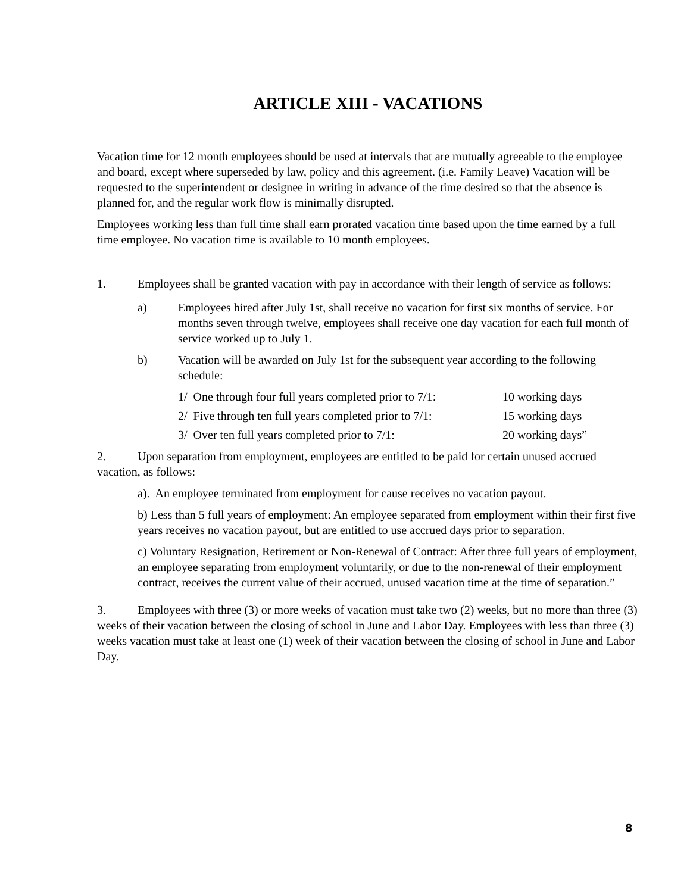ARTICLE XIII - VACATIONS
Vacation time for 12 month employees should be used at intervals that are mutually agreeable to the employee and board, except where superseded by law, policy and this agreement. (i.e. Family Leave) Vacation will be requested to the superintendent or designee in writing in advance of the time desired so that the absence is planned for, and the regular work flow is minimally disrupted.
Employees working less than full time shall earn prorated vacation time based upon the time earned by a full time employee. No vacation time is available to 10 month employees.
1. Employees shall be granted vacation with pay in accordance with their length of service as follows:
a) Employees hired after July 1st, shall receive no vacation for first six months of service. For months seven through twelve, employees shall receive one day vacation for each full month of service worked up to July 1.
b) Vacation will be awarded on July 1st for the subsequent year according to the following schedule:
1/ One through four full years completed prior to 7/1: 10 working days
2/ Five through ten full years completed prior to 7/1: 15 working days
3/ Over ten full years completed prior to 7/1: 20 working days”
2. Upon separation from employment, employees are entitled to be paid for certain unused accrued vacation, as follows:
a). An employee terminated from employment for cause receives no vacation payout.
b) Less than 5 full years of employment: An employee separated from employment within their first five years receives no vacation payout, but are entitled to use accrued days prior to separation.
c) Voluntary Resignation, Retirement or Non-Renewal of Contract: After three full years of employment, an employee separating from employment voluntarily, or due to the non-renewal of their employment contract, receives the current value of their accrued, unused vacation time at the time of separation.”
3. Employees with three (3) or more weeks of vacation must take two (2) weeks, but no more than three (3) weeks of their vacation between the closing of school in June and Labor Day. Employees with less than three (3) weeks vacation must take at least one (1) week of their vacation between the closing of school in June and Labor Day.
8